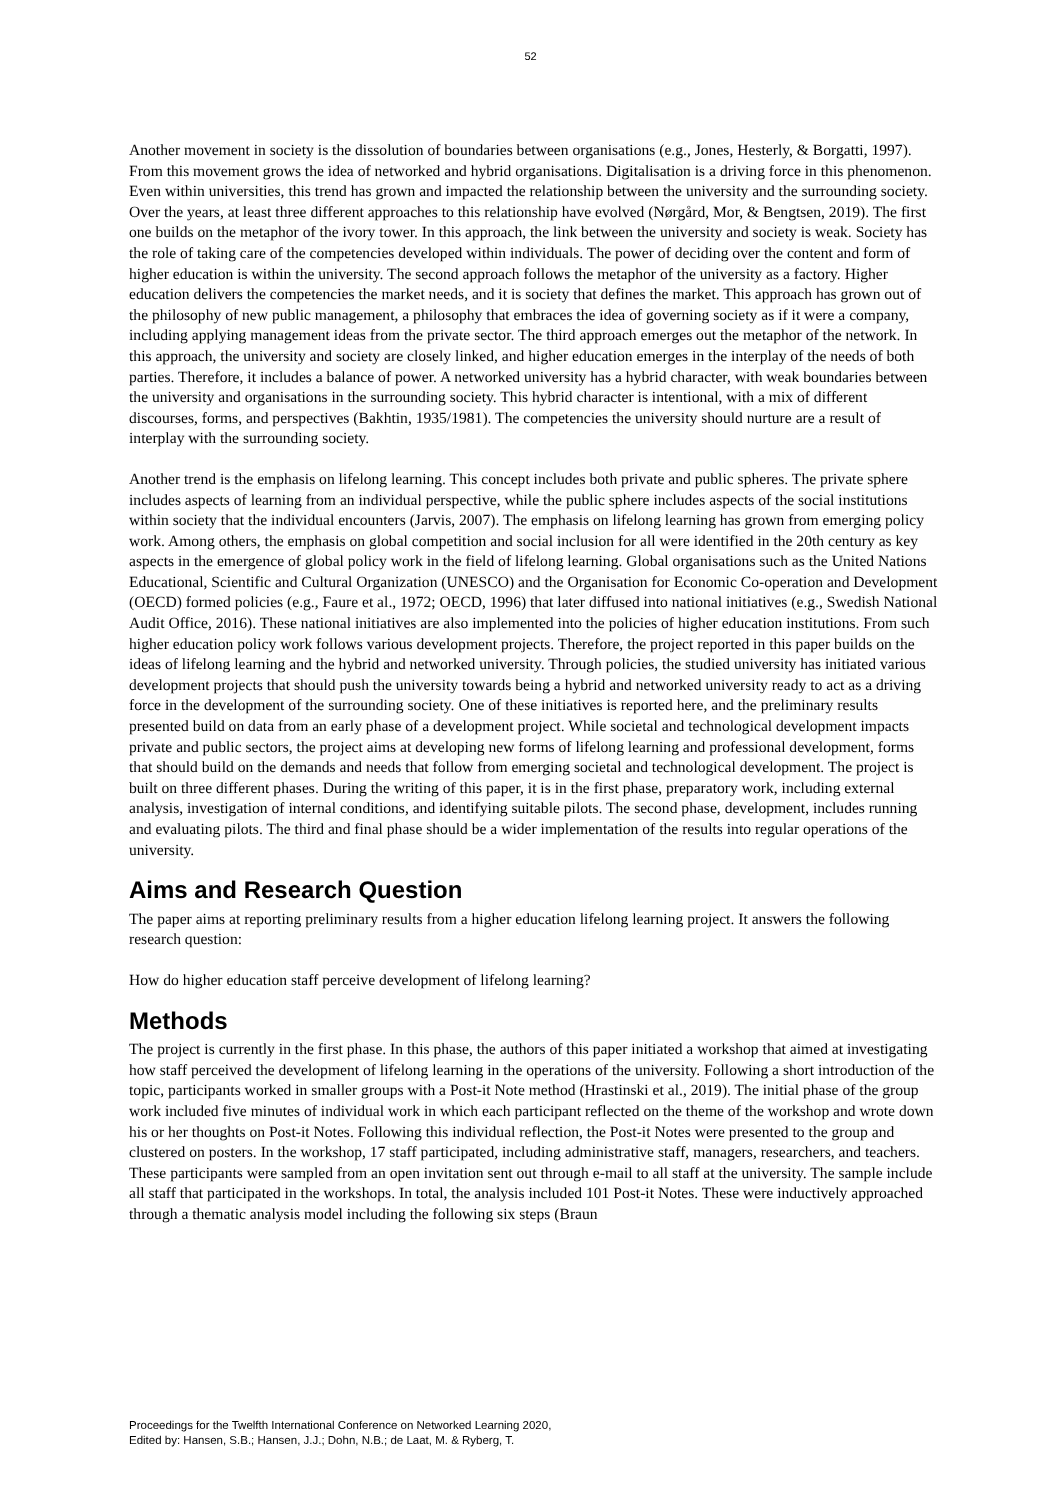52
Another movement in society is the dissolution of boundaries between organisations (e.g., Jones, Hesterly, & Borgatti, 1997). From this movement grows the idea of networked and hybrid organisations. Digitalisation is a driving force in this phenomenon. Even within universities, this trend has grown and impacted the relationship between the university and the surrounding society. Over the years, at least three different approaches to this relationship have evolved (Nørgård, Mor, & Bengtsen, 2019). The first one builds on the metaphor of the ivory tower. In this approach, the link between the university and society is weak. Society has the role of taking care of the competencies developed within individuals. The power of deciding over the content and form of higher education is within the university. The second approach follows the metaphor of the university as a factory. Higher education delivers the competencies the market needs, and it is society that defines the market. This approach has grown out of the philosophy of new public management, a philosophy that embraces the idea of governing society as if it were a company, including applying management ideas from the private sector. The third approach emerges out the metaphor of the network. In this approach, the university and society are closely linked, and higher education emerges in the interplay of the needs of both parties. Therefore, it includes a balance of power. A networked university has a hybrid character, with weak boundaries between the university and organisations in the surrounding society. This hybrid character is intentional, with a mix of different discourses, forms, and perspectives (Bakhtin, 1935/1981). The competencies the university should nurture are a result of interplay with the surrounding society.
Another trend is the emphasis on lifelong learning. This concept includes both private and public spheres. The private sphere includes aspects of learning from an individual perspective, while the public sphere includes aspects of the social institutions within society that the individual encounters (Jarvis, 2007). The emphasis on lifelong learning has grown from emerging policy work. Among others, the emphasis on global competition and social inclusion for all were identified in the 20th century as key aspects in the emergence of global policy work in the field of lifelong learning. Global organisations such as the United Nations Educational, Scientific and Cultural Organization (UNESCO) and the Organisation for Economic Co-operation and Development (OECD) formed policies (e.g., Faure et al., 1972; OECD, 1996) that later diffused into national initiatives (e.g., Swedish National Audit Office, 2016). These national initiatives are also implemented into the policies of higher education institutions. From such higher education policy work follows various development projects. Therefore, the project reported in this paper builds on the ideas of lifelong learning and the hybrid and networked university. Through policies, the studied university has initiated various development projects that should push the university towards being a hybrid and networked university ready to act as a driving force in the development of the surrounding society. One of these initiatives is reported here, and the preliminary results presented build on data from an early phase of a development project. While societal and technological development impacts private and public sectors, the project aims at developing new forms of lifelong learning and professional development, forms that should build on the demands and needs that follow from emerging societal and technological development. The project is built on three different phases. During the writing of this paper, it is in the first phase, preparatory work, including external analysis, investigation of internal conditions, and identifying suitable pilots. The second phase, development, includes running and evaluating pilots. The third and final phase should be a wider implementation of the results into regular operations of the university.
Aims and Research Question
The paper aims at reporting preliminary results from a higher education lifelong learning project. It answers the following research question:
How do higher education staff perceive development of lifelong learning?
Methods
The project is currently in the first phase. In this phase, the authors of this paper initiated a workshop that aimed at investigating how staff perceived the development of lifelong learning in the operations of the university. Following a short introduction of the topic, participants worked in smaller groups with a Post-it Note method (Hrastinski et al., 2019). The initial phase of the group work included five minutes of individual work in which each participant reflected on the theme of the workshop and wrote down his or her thoughts on Post-it Notes. Following this individual reflection, the Post-it Notes were presented to the group and clustered on posters. In the workshop, 17 staff participated, including administrative staff, managers, researchers, and teachers. These participants were sampled from an open invitation sent out through e-mail to all staff at the university. The sample include all staff that participated in the workshops. In total, the analysis included 101 Post-it Notes. These were inductively approached through a thematic analysis model including the following six steps (Braun
Proceedings for the Twelfth International Conference on Networked Learning 2020,
Edited by: Hansen, S.B.; Hansen, J.J.; Dohn, N.B.; de Laat, M. & Ryberg, T.